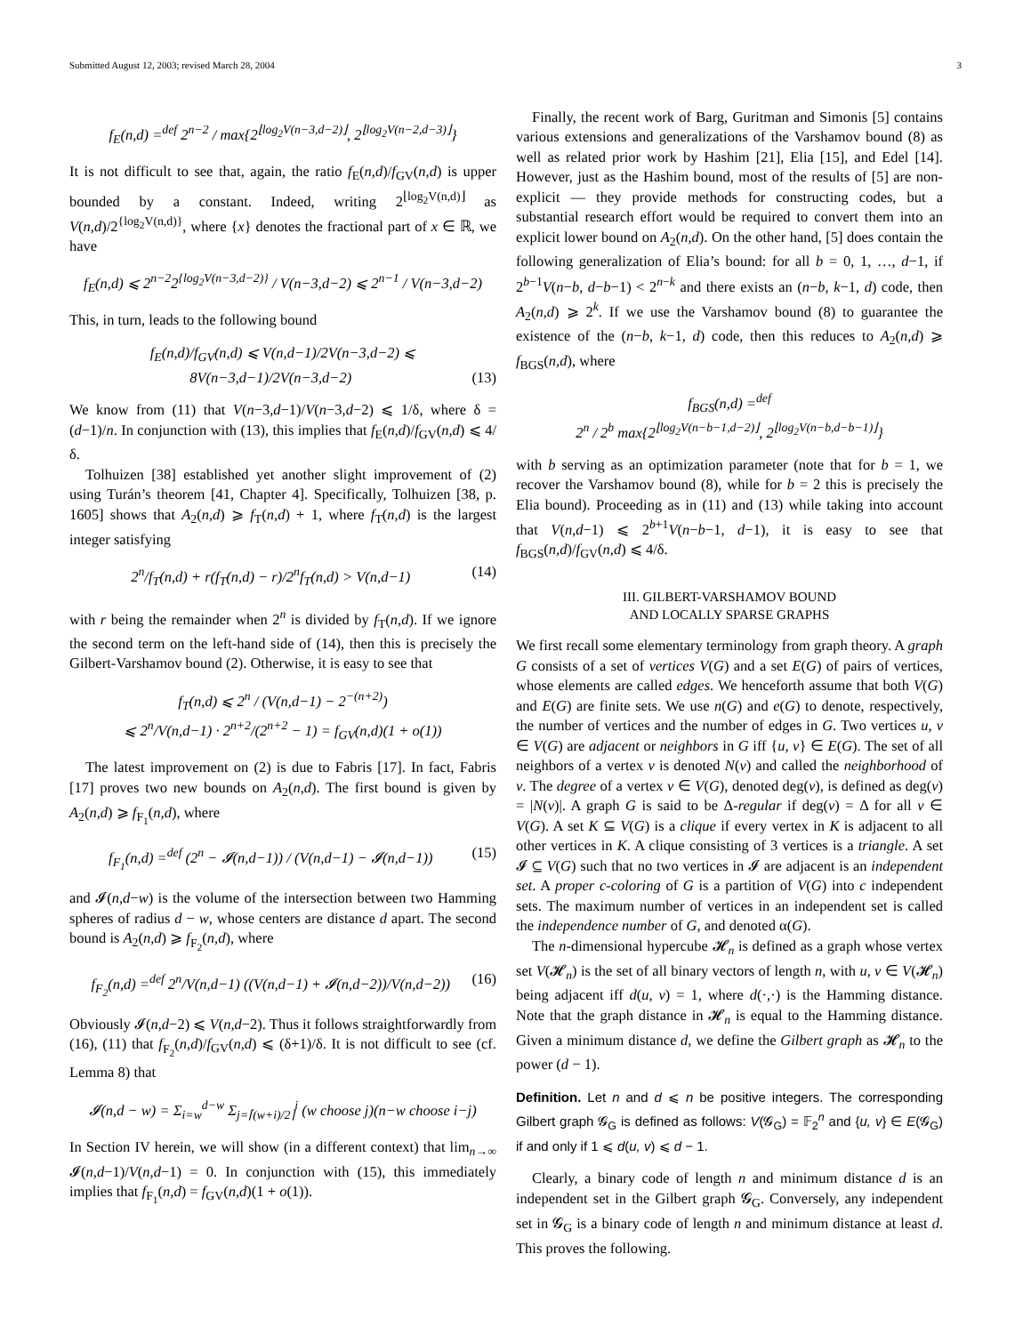Submitted August 12, 2003; revised March 28, 2004 3
f<sub>E</sub>(n,d) =<sup>def</sup> 2<sup>n−2</sup> / max{2<sup>⌊log<sub>2</sub>V(n−3,d−2)⌋</sup>, 2<sup>⌊log<sub>2</sub>V(n−2,d−3)⌋</sup>}
It is not difficult to see that, again, the ratio f<sub>E</sub>(n,d)/f<sub>GV</sub>(n,d) is upper bounded by a constant. Indeed, writing 2<sup>⌊log<sub>2</sub>V(n,d)⌋</sup> as V(n,d)/2<sup>{log<sub>2</sub>V(n,d)}</sup>, where {x} denotes the fractional part of x ∈ ℝ, we have
f<sub>E</sub>(n,d) ⩽ 2<sup>n−2</sup>2<sup>{log<sub>2</sub>V(n−3,d−2)}</sup> / V(n−3,d−2) ⩽ 2<sup>n−1</sup> / V(n−3,d−2)
This, in turn, leads to the following bound
f<sub>E</sub>(n,d)/f<sub>GV</sub>(n,d) ⩽ V(n,d−1)/2V(n−3,d−2) ⩽ 8V(n−3,d−1)/2V(n−3,d−2) (13)
We know from (11) that V(n−3,d−1)/V(n−3,d−2) ⩽ 1/δ, where δ = (d−1)/n. In conjunction with (13), this implies that f<sub>E</sub>(n,d)/f<sub>GV</sub>(n,d) ⩽ 4/δ.
Tolhuizen [38] established yet another slight improvement of (2) using Turán’s theorem [41, Chapter 4]. Specifically, Tolhuizen [38, p. 1605] shows that A<sub>2</sub>(n,d) ⩾ f<sub>T</sub>(n,d) + 1, where f<sub>T</sub>(n,d) is the largest integer satisfying
2<sup>n</sup>/f<sub>T</sub>(n,d) + r(f<sub>T</sub>(n,d) − r)/2<sup>n</sup>f<sub>T</sub>(n,d) > V(n,d−1) (14)
with r being the remainder when 2<sup>n</sup> is divided by f<sub>T</sub>(n,d). If we ignore the second term on the left-hand side of (14), then this is precisely the Gilbert-Varshamov bound (2). Otherwise, it is easy to see that
f<sub>T</sub>(n,d) ⩽ 2<sup>n</sup> / (V(n,d−1) − 2<sup>−(n+2)</sup>)
⩽ 2<sup>n</sup>/V(n,d−1) · 2<sup>n+2</sup>/(2<sup>n+2</sup> − 1) = f<sub>GV</sub>(n,d)(1 + o(1))
The latest improvement on (2) is due to Fabris [17]. In fact, Fabris [17] proves two new bounds on A<sub>2</sub>(n,d). The first bound is given by A<sub>2</sub>(n,d) ⩾ f<sub>F<sub>1</sub></sub>(n,d), where
f<sub>F<sub>1</sub></sub>(n,d) =<sup>def</sup> (2<sup>n</sup> − 𝓘(n,d−1)) / (V(n,d−1) − 𝓘(n,d−1)) (15)
and 𝓘(n,d−w) is the volume of the intersection between two Hamming spheres of radius d − w, whose centers are distance d apart. The second bound is A<sub>2</sub>(n,d) ⩾ f<sub>F<sub>2</sub></sub>(n,d), where
f<sub>F<sub>2</sub></sub>(n,d) =<sup>def</sup> 2<sup>n</sup>/V(n,d−1) ((V(n,d−1) + 𝓘(n,d−2))/V(n,d−2)) (16)
Obviously 𝓘(n,d−2) ⩽ V(n,d−2). Thus it follows straightforwardly from (16), (11) that f<sub>F<sub>2</sub></sub>(n,d)/f<sub>GV</sub>(n,d) ⩽ (δ+1)/δ. It is not difficult to see (cf. Lemma 8) that
𝓘(n,d − w) = Σ<sub>i=w</sub><sup>d−w</sup> Σ<sub>j=⌈(w+i)/2⌉</sub><sup>i</sup> (w choose j)(n−w choose i−j)
In Section IV herein, we will show (in a different context) that lim<sub>n→∞</sub> 𝓘(n,d−1)/V(n,d−1) = 0. In conjunction with (15), this immediately implies that f<sub>F<sub>1</sub></sub>(n,d) = f<sub>GV</sub>(n,d)(1 + o(1)).
Finally, the recent work of Barg, Guritman and Simonis [5] contains various extensions and generalizations of the Varshamov bound (8) as well as related prior work by Hashim [21], Elia [15], and Edel [14]. However, just as the Hashim bound, most of the results of [5] are non-explicit — they provide methods for constructing codes, but a substantial research effort would be required to convert them into an explicit lower bound on A<sub>2</sub>(n,d). On the other hand, [5] does contain the following generalization of Elia’s bound: for all b = 0, 1, …, d−1, if 2<sup>b−1</sup>V(n−b, d−b−1) < 2<sup>n−k</sup> and there exists an (n−b, k−1, d) code, then A<sub>2</sub>(n,d) ⩾ 2<sup>k</sup>. If we use the Varshamov bound (8) to guarantee the existence of the (n−b, k−1, d) code, then this reduces to A<sub>2</sub>(n,d) ⩾ f<sub>BGS</sub>(n,d), where
f<sub>BGS</sub>(n,d) =<sup>def</sup>
2<sup>n</sup> / 2<sup>b</sup> max{2<sup>⌊log<sub>2</sub>V(n−b−1,d−2)⌋</sup>, 2<sup>⌊log<sub>2</sub>V(n−b,d−b−1)⌋</sup>}
with b serving as an optimization parameter (note that for b = 1, we recover the Varshamov bound (8), while for b = 2 this is precisely the Elia bound). Proceeding as in (11) and (13) while taking into account that V(n,d−1) ⩽ 2<sup>b+1</sup>V(n−b−1, d−1), it is easy to see that f<sub>BGS</sub>(n,d)/f<sub>GV</sub>(n,d) ⩽ 4/δ.
III. GILBERT-VARSHAMOV BOUND
AND LOCALLY SPARSE GRAPHS
We first recall some elementary terminology from graph theory. A graph G consists of a set of vertices V(G) and a set E(G) of pairs of vertices, whose elements are called edges. We henceforth assume that both V(G) and E(G) are finite sets. We use n(G) and e(G) to denote, respectively, the number of vertices and the number of edges in G. Two vertices u, v ∈ V(G) are adjacent or neighbors in G iff {u, v} ∈ E(G). The set of all neighbors of a vertex v is denoted N(v) and called the neighborhood of v. The degree of a vertex v ∈ V(G), denoted deg(v), is defined as deg(v) = |N(v)|. A graph G is said to be Δ-regular if deg(v) = Δ for all v ∈ V(G). A set K ⊆ V(G) is a clique if every vertex in K is adjacent to all other vertices in K. A clique consisting of 3 vertices is a triangle. A set 𝓘 ⊆ V(G) such that no two vertices in 𝓘 are adjacent is an independent set. A proper c-coloring of G is a partition of V(G) into c independent sets. The maximum number of vertices in an independent set is called the independence number of G, and denoted α(G).
The n-dimensional hypercube 𝓗<sub>n</sub> is defined as a graph whose vertex set V(𝓗<sub>n</sub>) is the set of all binary vectors of length n, with u, v ∈ V(𝓗<sub>n</sub>) being adjacent iff d(u, v) = 1, where d(·,·) is the Hamming distance. Note that the graph distance in 𝓗<sub>n</sub> is equal to the Hamming distance. Given a minimum distance d, we define the Gilbert graph as 𝓗<sub>n</sub> to the power (d − 1).
Definition. Let n and d ⩽ n be positive integers. The corresponding Gilbert graph 𝓖<sub>G</sub> is defined as follows: V(𝓖<sub>G</sub>) = 𝔽<sub>2</sub><sup>n</sup> and {u, v} ∈ E(𝓖<sub>G</sub>) if and only if 1 ⩽ d(u, v) ⩽ d − 1.
Clearly, a binary code of length n and minimum distance d is an independent set in the Gilbert graph 𝓖<sub>G</sub>. Conversely, any independent set in 𝓖<sub>G</sub> is a binary code of length n and minimum distance at least d. This proves the following.